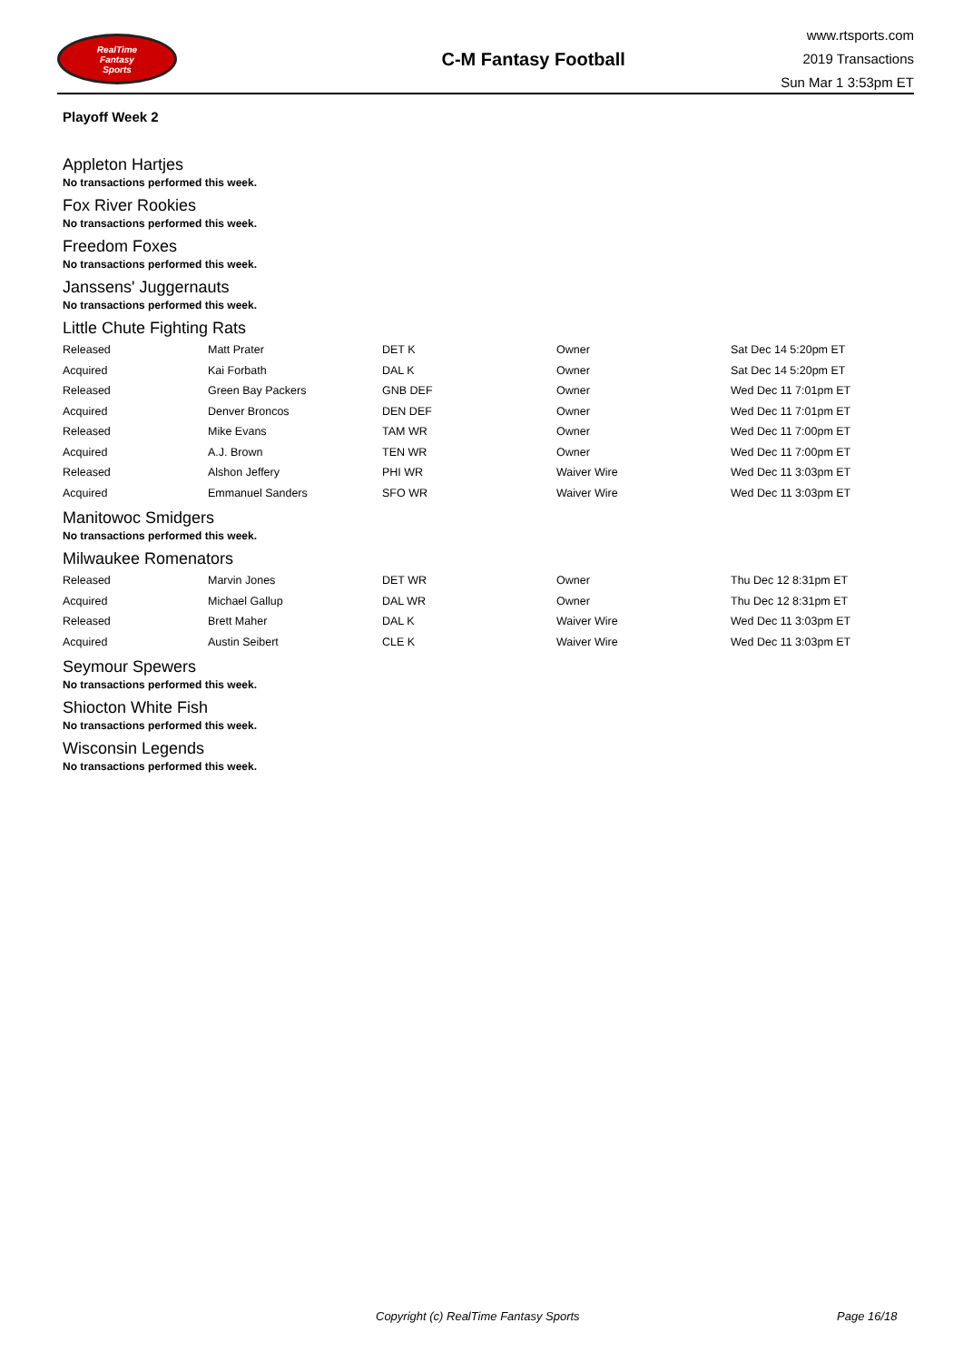RealTime
Fantasy
Sports
C-M Fantasy Football
www.rtsports.com
2019 Transactions
Sun Mar 1 3:53pm ET
Playoff Week 2
Appleton Hartjes
No transactions performed this week.
Fox River Rookies
No transactions performed this week.
Freedom Foxes
No transactions performed this week.
Janssens' Juggernauts
No transactions performed this week.
Little Chute Fighting Rats
| Released | Matt Prater | DET K | Owner | Sat Dec 14 5:20pm ET |
| Acquired | Kai Forbath | DAL K | Owner | Sat Dec 14 5:20pm ET |
| Released | Green Bay Packers | GNB DEF | Owner | Wed Dec 11 7:01pm ET |
| Acquired | Denver Broncos | DEN DEF | Owner | Wed Dec 11 7:01pm ET |
| Released | Mike Evans | TAM WR | Owner | Wed Dec 11 7:00pm ET |
| Acquired | A.J. Brown | TEN WR | Owner | Wed Dec 11 7:00pm ET |
| Released | Alshon Jeffery | PHI WR | Waiver Wire | Wed Dec 11 3:03pm ET |
| Acquired | Emmanuel Sanders | SFO WR | Waiver Wire | Wed Dec 11 3:03pm ET |
Manitowoc Smidgers
No transactions performed this week.
Milwaukee Romenators
| Released | Marvin Jones | DET WR | Owner | Thu Dec 12 8:31pm ET |
| Acquired | Michael Gallup | DAL WR | Owner | Thu Dec 12 8:31pm ET |
| Released | Brett Maher | DAL K | Waiver Wire | Wed Dec 11 3:03pm ET |
| Acquired | Austin Seibert | CLE K | Waiver Wire | Wed Dec 11 3:03pm ET |
Seymour Spewers
No transactions performed this week.
Shiocton White Fish
No transactions performed this week.
Wisconsin Legends
No transactions performed this week.
Copyright (c) RealTime Fantasy Sports Page 16/18